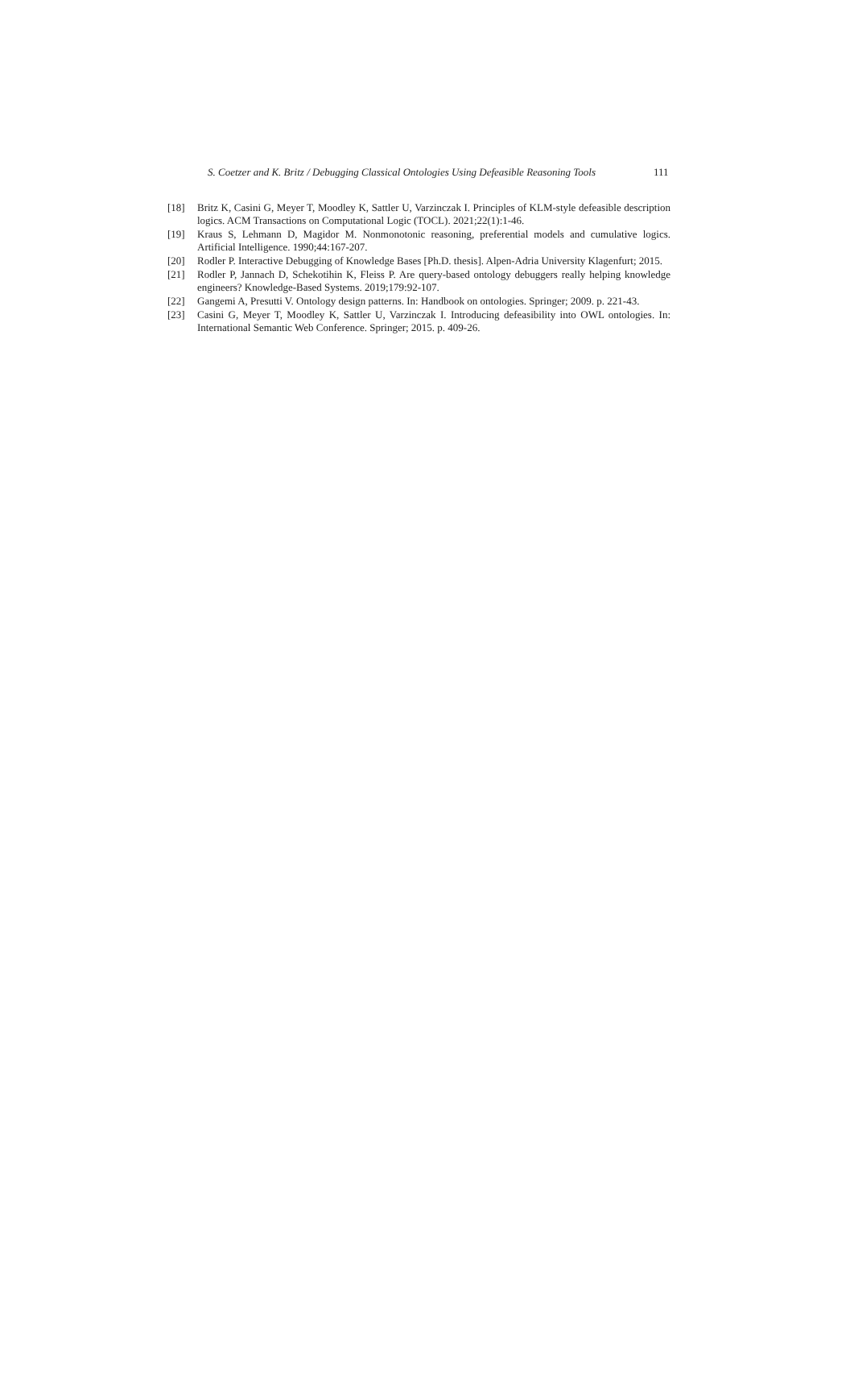S. Coetzer and K. Britz / Debugging Classical Ontologies Using Defeasible Reasoning Tools 111
[18] Britz K, Casini G, Meyer T, Moodley K, Sattler U, Varzinczak I. Principles of KLM-style defeasible description logics. ACM Transactions on Computational Logic (TOCL). 2021;22(1):1-46.
[19] Kraus S, Lehmann D, Magidor M. Nonmonotonic reasoning, preferential models and cumulative logics. Artificial Intelligence. 1990;44:167-207.
[20] Rodler P. Interactive Debugging of Knowledge Bases [Ph.D. thesis]. Alpen-Adria University Klagenfurt; 2015.
[21] Rodler P, Jannach D, Schekotihin K, Fleiss P. Are query-based ontology debuggers really helping knowledge engineers? Knowledge-Based Systems. 2019;179:92-107.
[22] Gangemi A, Presutti V. Ontology design patterns. In: Handbook on ontologies. Springer; 2009. p. 221-43.
[23] Casini G, Meyer T, Moodley K, Sattler U, Varzinczak I. Introducing defeasibility into OWL ontologies. In: International Semantic Web Conference. Springer; 2015. p. 409-26.